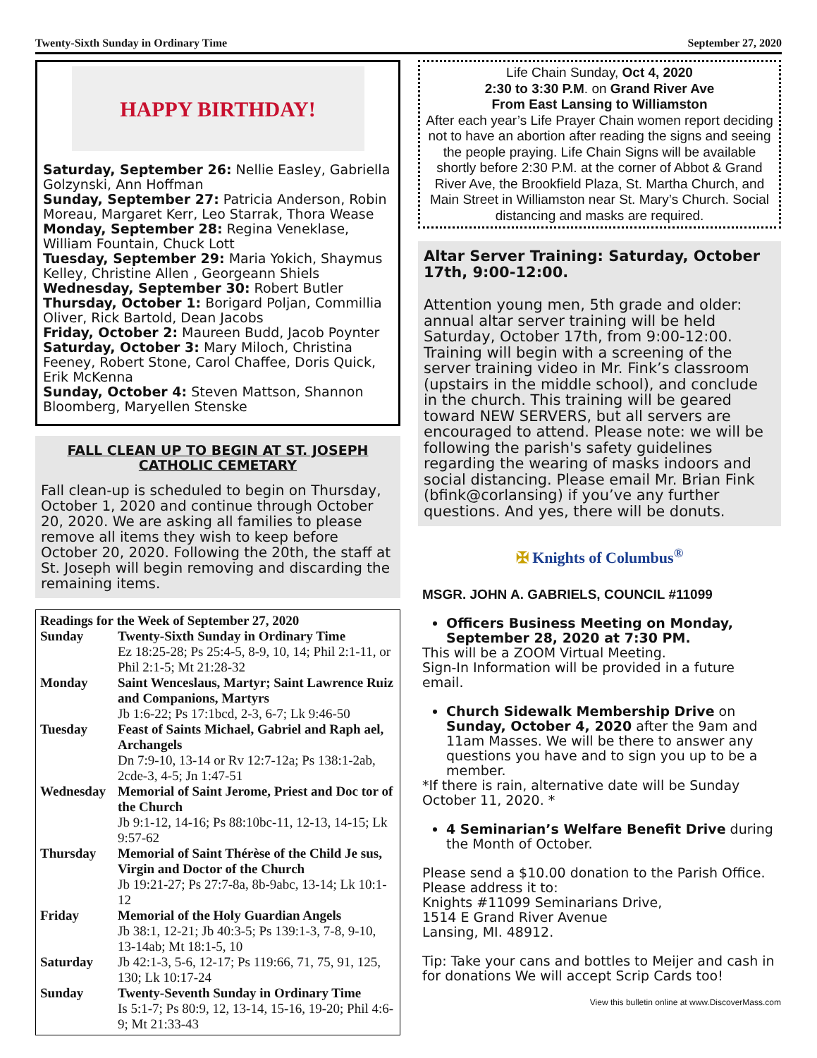Twenty-Sixth Sunday in Ordinary Time September 27, 2020
HAPPY BIRTHDAY!
Saturday, September 26: Nellie Easley, Gabriella Golzynski, Ann Hoffman
Sunday, September 27: Patricia Anderson, Robin Moreau, Margaret Kerr, Leo Starrak, Thora Wease
Monday, September 28: Regina Veneklase, William Fountain, Chuck Lott
Tuesday, September 29: Maria Yokich, Shaymus Kelley, Christine Allen , Georgeann Shiels
Wednesday, September 30: Robert Butler
Thursday, October 1: Borigard Poljan, Commillia Oliver, Rick Bartold, Dean Jacobs
Friday, October 2: Maureen Budd, Jacob Poynter
Saturday, October 3: Mary Miloch, Christina Feeney, Robert Stone, Carol Chaffee, Doris Quick, Erik McKenna
Sunday, October 4: Steven Mattson, Shannon Bloomberg, Maryellen Stenske
FALL CLEAN UP TO BEGIN AT ST. JOSEPH CATHOLIC CEMETARY
Fall clean-up is scheduled to begin on Thursday, October 1, 2020 and continue through October 20, 2020. We are asking all families to please remove all items they wish to keep before October 20, 2020. Following the 20th, the staff at St. Joseph will begin removing and discarding the remaining items.
Readings for the Week of September 27, 2020
| Sunday | Twenty-Sixth Sunday in Ordinary Time Ez 18:25-28; Ps 25:4-5, 8-9, 10, 14; Phil 2:1-11, or Phil 2:1-5; Mt 21:28-32 |
| Monday | Saint Wenceslaus, Martyr; Saint Lawrence Ruiz and Companions, Martyrs Jb 1:6-22; Ps 17:1bcd, 2-3, 6-7; Lk 9:46-50 |
| Tuesday | Feast of Saints Michael, Gabriel and Raph ael, Archangels Dn 7:9-10, 13-14 or Rv 12:7-12a; Ps 138:1-2ab, 2cde-3, 4-5; Jn 1:47-51 |
| Wednesday | Memorial of Saint Jerome, Priest and Doc tor of the Church Jb 9:1-12, 14-16; Ps 88:10bc-11, 12-13, 14-15; Lk 9:57-62 |
| Thursday | Memorial of Saint Thérèse of the Child Je sus, Virgin and Doctor of the Church Jb 19:21-27; Ps 27:7-8a, 8b-9abc, 13-14; Lk 10:1-12 |
| Friday | Memorial of the Holy Guardian Angels Jb 38:1, 12-21; Jb 40:3-5; Ps 139:1-3, 7-8, 9-10, 13-14ab; Mt 18:1-5, 10 |
| Saturday | Jb 42:1-3, 5-6, 12-17; Ps 119:66, 71, 75, 91, 125, 130; Lk 10:17-24 |
| Sunday | Twenty-Seventh Sunday in Ordinary Time Is 5:1-7; Ps 80:9, 12, 13-14, 15-16, 19-20; Phil 4:6-9; Mt 21:33-43 |
Life Chain Sunday, Oct 4, 2020
2:30 to 3:30 P.M. on Grand River Ave
From East Lansing to Williamston
After each year’s Life Prayer Chain women report deciding not to have an abortion after reading the signs and seeing the people praying. Life Chain Signs will be available shortly before 2:30 P.M. at the corner of Abbot & Grand River Ave, the Brookfield Plaza, St. Martha Church, and Main Street in Williamston near St. Mary’s Church. Social distancing and masks are required.
Altar Server Training: Saturday, October 17th, 9:00-12:00.
Attention young men, 5th grade and older: annual altar server training will be held Saturday, October 17th, from 9:00-12:00. Training will begin with a screening of the server training video in Mr. Fink’s classroom (upstairs in the middle school), and conclude in the church. This training will be geared toward NEW SERVERS, but all servers are encouraged to attend. Please note: we will be following the parish's safety guidelines regarding the wearing of masks indoors and social distancing. Please email Mr. Brian Fink (bfink@corlansing) if you’ve any further questions. And yes, there will be donuts.
✠ Knights of Columbus<sup>®</sup>
MSGR. JOHN A. GABRIELS, COUNCIL #11099
Officers Business Meeting on Monday, September 28, 2020 at 7:30 PM.
This will be a ZOOM Virtual Meeting.
Sign-In Information will be provided in a future email.
Church Sidewalk Membership Drive on Sunday, October 4, 2020 after the 9am and 11am Masses. We will be there to answer any questions you have and to sign you up to be a member.
*If there is rain, alternative date will be Sunday October 11, 2020. *
4 Seminarian’s Welfare Benefit Drive during the Month of October.
Please send a $10.00 donation to the Parish Office.
Please address it to:
Knights #11099 Seminarians Drive,
1514 E Grand River Avenue
Lansing, MI. 48912.
Tip: Take your cans and bottles to Meijer and cash in for donations We will accept Scrip Cards too!
View this bulletin online at www.DiscoverMass.com